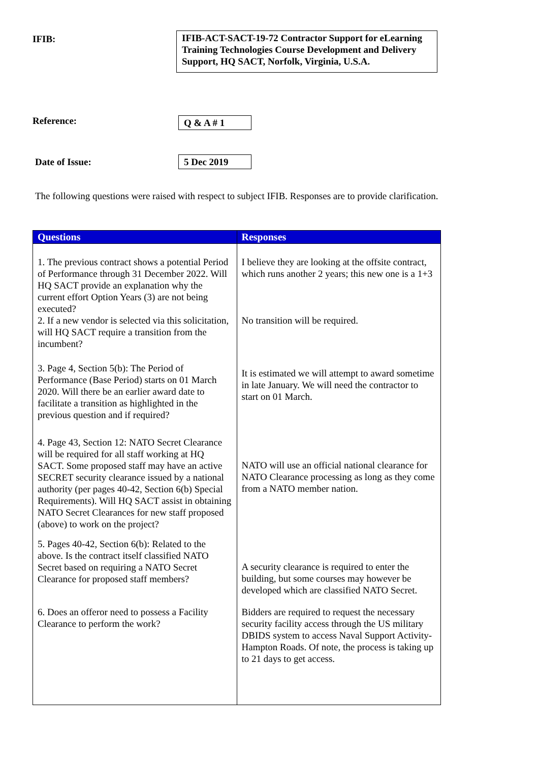IFIB:
IFIB-ACT-SACT-19-72 Contractor Support for eLearning Training Technologies Course Development and Delivery Support, HQ SACT, Norfolk, Virginia, U.S.A.
Reference:
Q & A # 1
Date of Issue:
5 Dec 2019
The following questions were raised with respect to subject IFIB. Responses are to provide clarification.
| Questions | Responses |
| --- | --- |
| 1. The previous contract shows a potential Period of Performance through 31 December 2022. Will HQ SACT provide an explanation why the current effort Option Years (3) are not being executed? | I believe they are looking at the offsite contract, which runs another 2 years; this new one is a 1+3 |
| 2. If a new vendor is selected via this solicitation, will HQ SACT require a transition from the incumbent? | No transition will be required. |
| 3. Page 4, Section 5(b): The Period of Performance (Base Period) starts on 01 March 2020. Will there be an earlier award date to facilitate a transition as highlighted in the previous question and if required? | It is estimated we will attempt to award sometime in late January. We will need the contractor to start on 01 March. |
| 4. Page 43, Section 12: NATO Secret Clearance will be required for all staff working at HQ SACT. Some proposed staff may have an active SECRET security clearance issued by a national authority (per pages 40-42, Section 6(b) Special Requirements). Will HQ SACT assist in obtaining NATO Secret Clearances for new staff proposed (above) to work on the project? | NATO will use an official national clearance for NATO Clearance processing as long as they come from a NATO member nation. |
| 5. Pages 40-42, Section 6(b): Related to the above. Is the contract itself classified NATO Secret based on requiring a NATO Secret Clearance for proposed staff members? | A security clearance is required to enter the building, but some courses may however be developed which are classified NATO Secret. |
| 6. Does an offeror need to possess a Facility Clearance to perform the work? | Bidders are required to request the necessary security facility access through the US military DBIDS system to access Naval Support Activity-Hampton Roads. Of note, the process is taking up to 21 days to get access. |